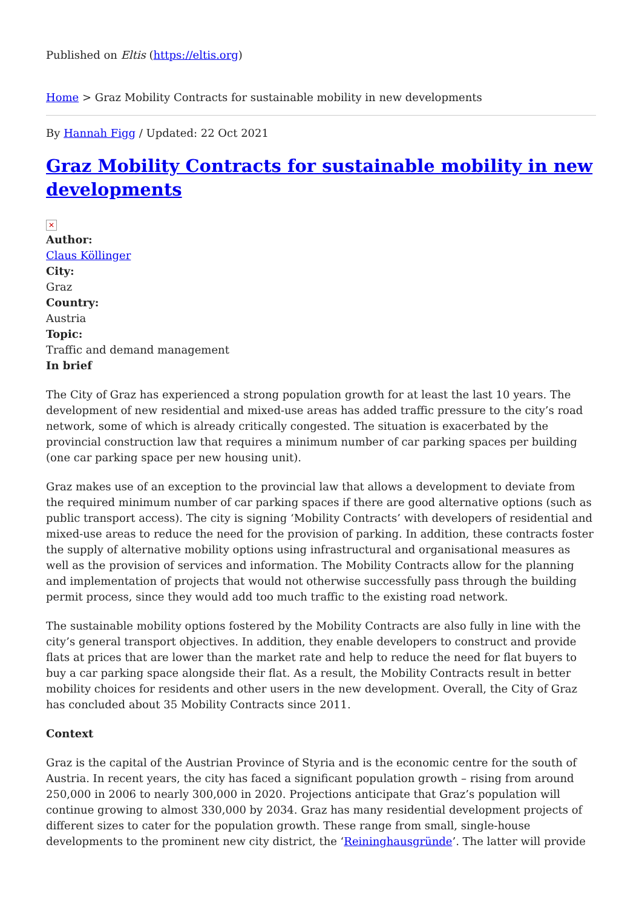Published on Eltis (https://eltis.org)
Home > Graz Mobility Contracts for sustainable mobility in new developments
By Hannah Figg / Updated: 22 Oct 2021
Graz Mobility Contracts for sustainable mobility in new developments
✕
Author:
Claus Köllinger
City:
Graz
Country:
Austria
Topic:
Traffic and demand management
In brief
The City of Graz has experienced a strong population growth for at least the last 10 years. The development of new residential and mixed-use areas has added traffic pressure to the city’s road network, some of which is already critically congested. The situation is exacerbated by the provincial construction law that requires a minimum number of car parking spaces per building (one car parking space per new housing unit).
Graz makes use of an exception to the provincial law that allows a development to deviate from the required minimum number of car parking spaces if there are good alternative options (such as public transport access). The city is signing ‘Mobility Contracts’ with developers of residential and mixed-use areas to reduce the need for the provision of parking. In addition, these contracts foster the supply of alternative mobility options using infrastructural and organisational measures as well as the provision of services and information. The Mobility Contracts allow for the planning and implementation of projects that would not otherwise successfully pass through the building permit process, since they would add too much traffic to the existing road network.
The sustainable mobility options fostered by the Mobility Contracts are also fully in line with the city’s general transport objectives. In addition, they enable developers to construct and provide flats at prices that are lower than the market rate and help to reduce the need for flat buyers to buy a car parking space alongside their flat. As a result, the Mobility Contracts result in better mobility choices for residents and other users in the new development. Overall, the City of Graz has concluded about 35 Mobility Contracts since 2011.
Context
Graz is the capital of the Austrian Province of Styria and is the economic centre for the south of Austria. In recent years, the city has faced a significant population growth – rising from around 250,000 in 2006 to nearly 300,000 in 2020. Projections anticipate that Graz’s population will continue growing to almost 330,000 by 2034. Graz has many residential development projects of different sizes to cater for the population growth. These range from small, single-house developments to the prominent new city district, the ‘Reininghausgründe’. The latter will provide